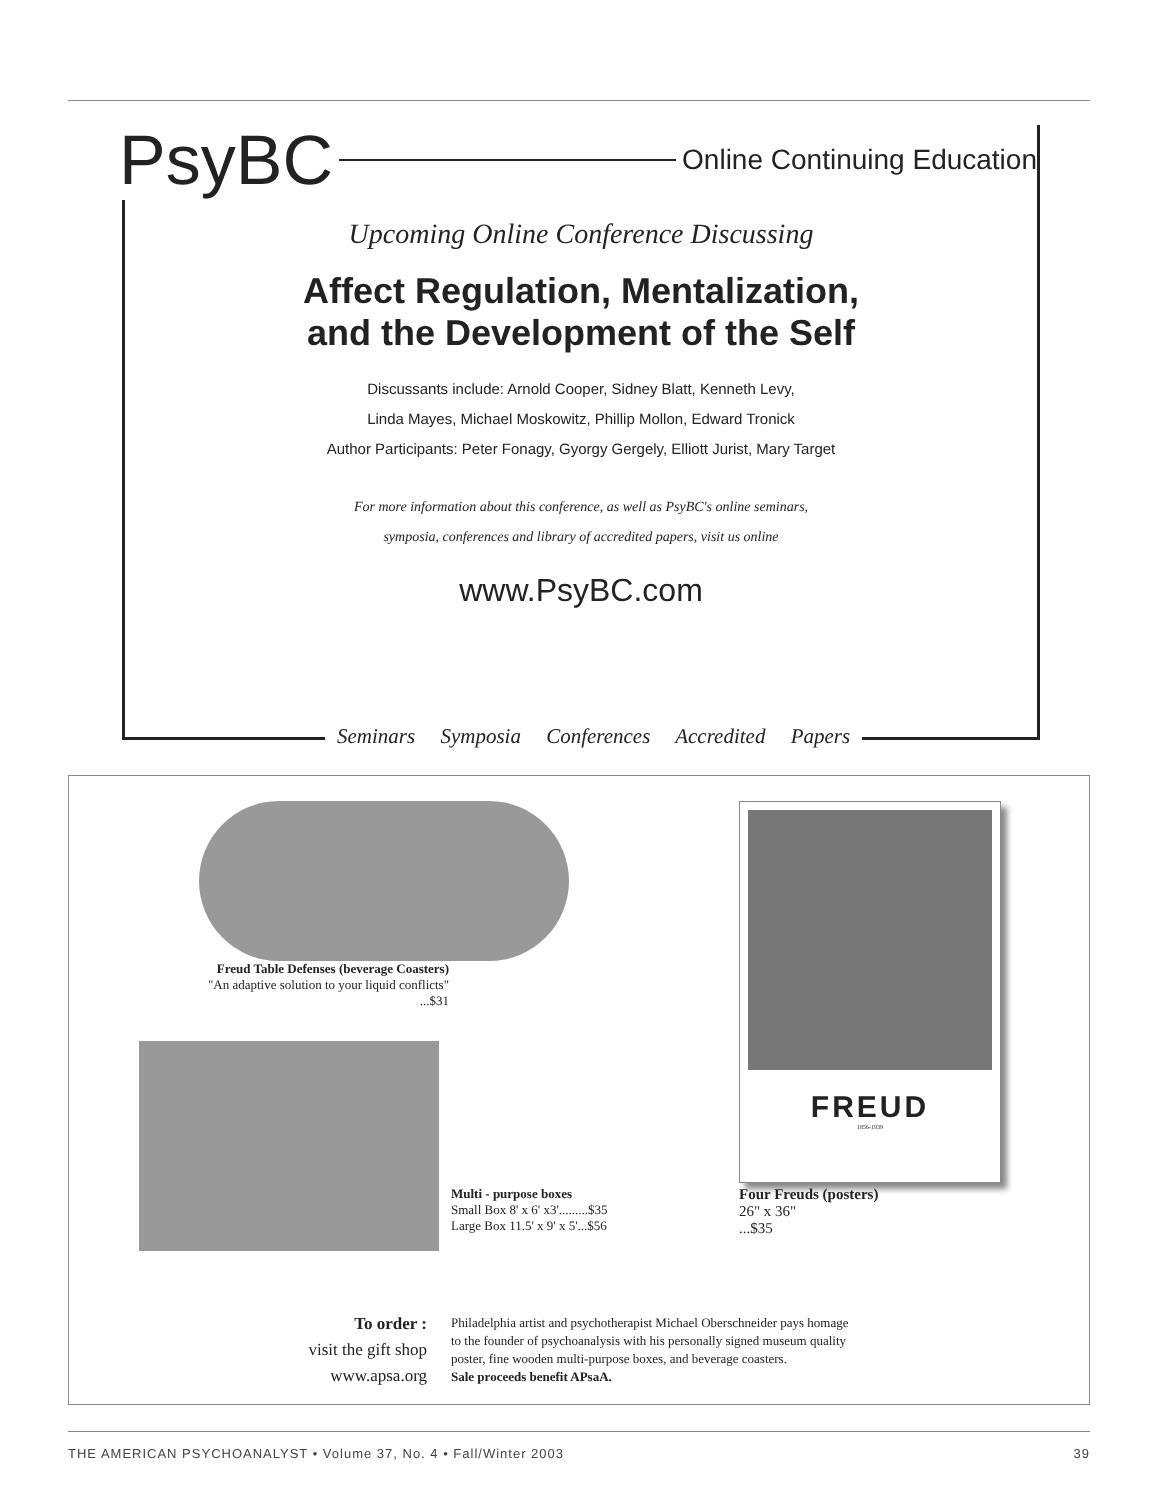PsyBC Online Continuing Education
Upcoming Online Conference Discussing
Affect Regulation, Mentalization,
and the Development of the Self
Discussants include: Arnold Cooper, Sidney Blatt, Kenneth Levy,
Linda Mayes, Michael Moskowitz, Phillip Mollon, Edward Tronick
Author Participants: Peter Fonagy, Gyorgy Gergely, Elliott Jurist, Mary Target
For more information about this conference, as well as PsyBC's online seminars,
symposia, conferences and library of accredited papers, visit us online
www.PsyBC.com
Seminars Symposia Conferences Accredited Papers
Freud Table Defenses (beverage Coasters)
"An adaptive solution to your liquid conflicts"
...$31
Multi - purpose boxes
Small Box 8' x 6' x3'.........$35
Large Box 11.5' x 9' x 5'...$56
FREUD
1856-1939
Four Freuds (posters)
26" x 36"
...$35
To order :
visit the gift shop
www.apsa.org
Philadelphia artist and psychotherapist Michael Oberschneider pays homage
to the founder of psychoanalysis with his personally signed museum quality
poster, fine wooden multi-purpose boxes, and beverage coasters.
Sale proceeds benefit APsaA.
THE AMERICAN PSYCHOANALYST • Volume 37, No. 4 • Fall/Winter 2003 39